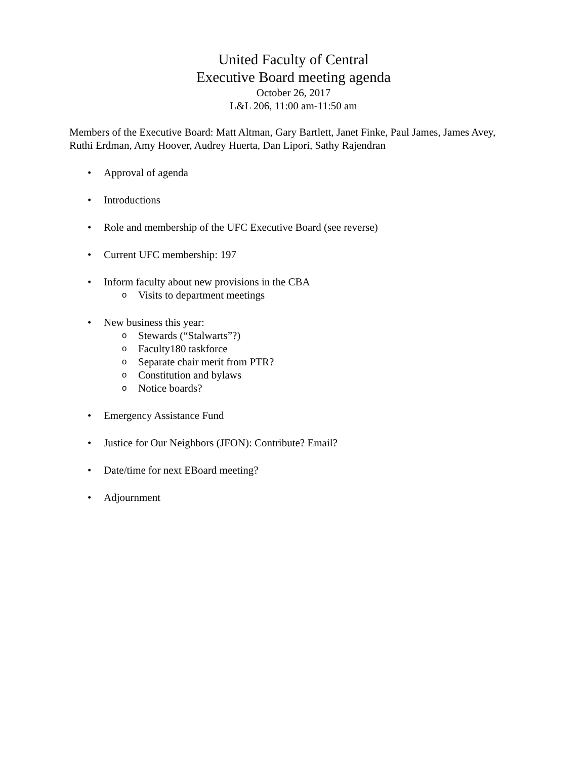United Faculty of Central
Executive Board meeting agenda
October 26, 2017
L&L 206, 11:00 am-11:50 am
Members of the Executive Board: Matt Altman, Gary Bartlett, Janet Finke, Paul James, James Avey, Ruthi Erdman, Amy Hoover, Audrey Huerta, Dan Lipori, Sathy Rajendran
• Approval of agenda
• Introductions
• Role and membership of the UFC Executive Board (see reverse)
• Current UFC membership: 197
• Inform faculty about new provisions in the CBA
o Visits to department meetings
• New business this year:
o Stewards (“Stalwarts”?)
o Faculty180 taskforce
o Separate chair merit from PTR?
o Constitution and bylaws
o Notice boards?
• Emergency Assistance Fund
• Justice for Our Neighbors (JFON): Contribute? Email?
• Date/time for next EBoard meeting?
• Adjournment